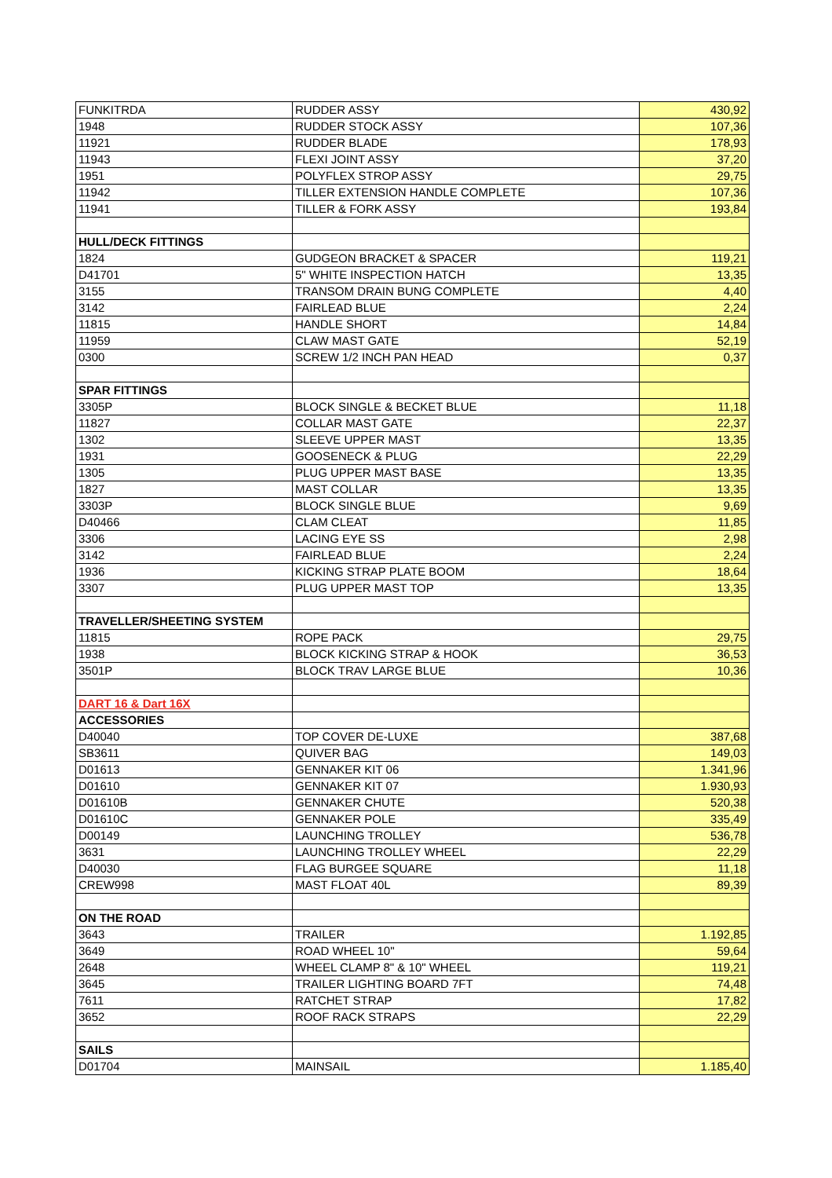| FUNKITRDA | RUDDER ASSY | 430,92 |
| 1948 | RUDDER STOCK ASSY | 107,36 |
| 11921 | RUDDER BLADE | 178,93 |
| 11943 | FLEXI JOINT ASSY | 37,20 |
| 1951 | POLYFLEX STROP ASSY | 29,75 |
| 11942 | TILLER EXTENSION HANDLE COMPLETE | 107,36 |
| 11941 | TILLER & FORK ASSY | 193,84 |
| HULL/DECK FITTINGS | | |
| 1824 | GUDGEON BRACKET & SPACER | 119,21 |
| D41701 | 5" WHITE INSPECTION HATCH | 13,35 |
| 3155 | TRANSOM DRAIN BUNG COMPLETE | 4,40 |
| 3142 | FAIRLEAD BLUE | 2,24 |
| 11815 | HANDLE SHORT | 14,84 |
| 11959 | CLAW MAST GATE | 52,19 |
| 0300 | SCREW 1/2 INCH PAN HEAD | 0,37 |
| SPAR FITTINGS | | |
| 3305P | BLOCK SINGLE & BECKET BLUE | 11,18 |
| 11827 | COLLAR MAST GATE | 22,37 |
| 1302 | SLEEVE UPPER MAST | 13,35 |
| 1931 | GOOSENECK & PLUG | 22,29 |
| 1305 | PLUG UPPER MAST BASE | 13,35 |
| 1827 | MAST COLLAR | 13,35 |
| 3303P | BLOCK SINGLE BLUE | 9,69 |
| D40466 | CLAM CLEAT | 11,85 |
| 3306 | LACING EYE SS | 2,98 |
| 3142 | FAIRLEAD BLUE | 2,24 |
| 1936 | KICKING STRAP PLATE BOOM | 18,64 |
| 3307 | PLUG UPPER MAST TOP | 13,35 |
| TRAVELLER/SHEETING SYSTEM | | |
| 11815 | ROPE PACK | 29,75 |
| 1938 | BLOCK KICKING STRAP & HOOK | 36,53 |
| 3501P | BLOCK TRAV LARGE BLUE | 10,36 |
| DART 16 & Dart 16X | | |
| ACCESSORIES | | |
| D40040 | TOP COVER DE-LUXE | 387,68 |
| SB3611 | QUIVER BAG | 149,03 |
| D01613 | GENNAKER KIT 06 | 1.341,96 |
| D01610 | GENNAKER KIT 07 | 1.930,93 |
| D01610B | GENNAKER CHUTE | 520,38 |
| D01610C | GENNAKER POLE | 335,49 |
| D00149 | LAUNCHING TROLLEY | 536,78 |
| 3631 | LAUNCHING TROLLEY WHEEL | 22,29 |
| D40030 | FLAG BURGEE SQUARE | 11,18 |
| CREW998 | MAST FLOAT 40L | 89,39 |
| ON THE ROAD | | |
| 3643 | TRAILER | 1.192,85 |
| 3649 | ROAD WHEEL 10" | 59,64 |
| 2648 | WHEEL CLAMP 8" & 10" WHEEL | 119,21 |
| 3645 | TRAILER LIGHTING BOARD 7FT | 74,48 |
| 7611 | RATCHET STRAP | 17,82 |
| 3652 | ROOF RACK STRAPS | 22,29 |
| SAILS | | |
| D01704 | MAINSAIL | 1.185,40 |